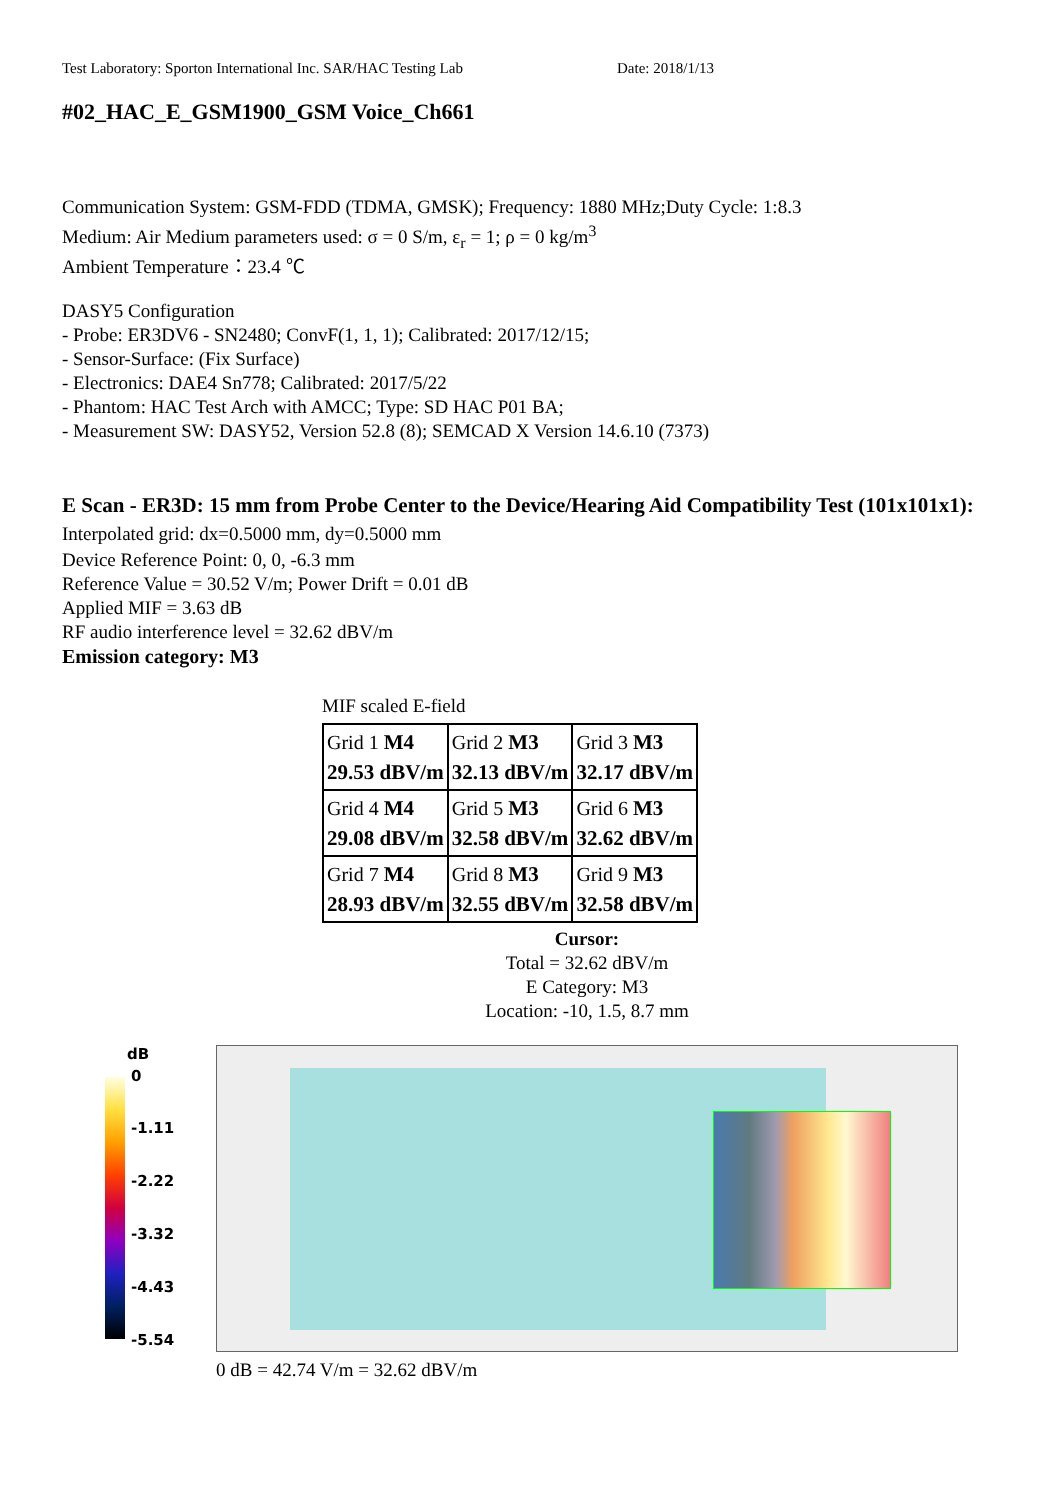Test Laboratory: Sporton International Inc. SAR/HAC Testing Lab Date: 2018/1/13
#02_HAC_E_GSM1900_GSM Voice_Ch661
Communication System: GSM-FDD (TDMA, GMSK); Frequency: 1880 MHz;Duty Cycle: 1:8.3
Medium: Air Medium parameters used: σ = 0 S/m, ε<sub>r</sub> = 1; ρ = 0 kg/m<sup>3</sup>
Ambient Temperature：23.4 ℃
DASY5 Configuration
- Probe: ER3DV6 - SN2480; ConvF(1, 1, 1); Calibrated: 2017/12/15;
- Sensor-Surface: (Fix Surface)
- Electronics: DAE4 Sn778; Calibrated: 2017/5/22
- Phantom: HAC Test Arch with AMCC; Type: SD HAC P01 BA;
- Measurement SW: DASY52, Version 52.8 (8); SEMCAD X Version 14.6.10 (7373)
E Scan - ER3D: 15 mm from Probe Center to the Device/Hearing Aid Compatibility Test (101x101x1): Interpolated grid: dx=0.5000 mm, dy=0.5000 mm
Device Reference Point: 0, 0, -6.3 mm
Reference Value = 30.52 V/m; Power Drift = 0.01 dB
Applied MIF = 3.63 dB
RF audio interference level = 32.62 dBV/m
Emission category: M3
MIF scaled E-field
| Grid 1 M4 29.53 dBV/m | Grid 2 M3 32.13 dBV/m | Grid 3 M3 32.17 dBV/m |
| Grid 4 M4 29.08 dBV/m | Grid 5 M3 32.58 dBV/m | Grid 6 M3 32.62 dBV/m |
| Grid 7 M4 28.93 dBV/m | Grid 8 M3 32.55 dBV/m | Grid 9 M3 32.58 dBV/m |
Cursor:
Total = 32.62 dBV/m
E Category: M3
Location: -10, 1.5, 8.7 mm
dB
0
-1.11
-2.22
-3.32
-4.43
-5.54
0 dB = 42.74 V/m = 32.62 dBV/m